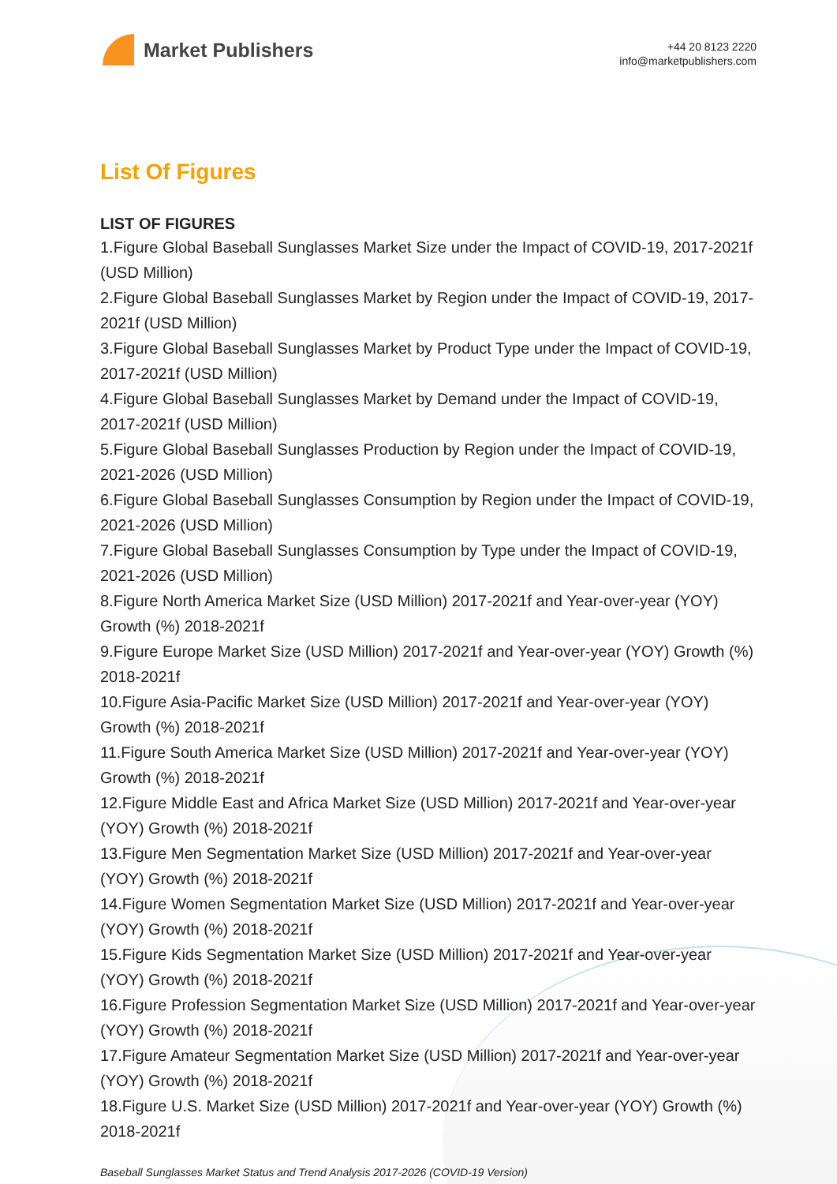Market Publishers
+44 20 8123 2220
info@marketpublishers.com
List Of Figures
LIST OF FIGURES
1.Figure Global Baseball Sunglasses Market Size under the Impact of COVID-19, 2017-2021f (USD Million)
2.Figure Global Baseball Sunglasses Market by Region under the Impact of COVID-19, 2017-2021f (USD Million)
3.Figure Global Baseball Sunglasses Market by Product Type under the Impact of COVID-19, 2017-2021f (USD Million)
4.Figure Global Baseball Sunglasses Market by Demand under the Impact of COVID-19, 2017-2021f (USD Million)
5.Figure Global Baseball Sunglasses Production by Region under the Impact of COVID-19, 2021-2026 (USD Million)
6.Figure Global Baseball Sunglasses Consumption by Region under the Impact of COVID-19, 2021-2026 (USD Million)
7.Figure Global Baseball Sunglasses Consumption by Type under the Impact of COVID-19, 2021-2026 (USD Million)
8.Figure North America Market Size (USD Million) 2017-2021f and Year-over-year (YOY) Growth (%) 2018-2021f
9.Figure Europe Market Size (USD Million) 2017-2021f and Year-over-year (YOY) Growth (%) 2018-2021f
10.Figure Asia-Pacific Market Size (USD Million) 2017-2021f and Year-over-year (YOY) Growth (%) 2018-2021f
11.Figure South America Market Size (USD Million) 2017-2021f and Year-over-year (YOY) Growth (%) 2018-2021f
12.Figure Middle East and Africa Market Size (USD Million) 2017-2021f and Year-over-year (YOY) Growth (%) 2018-2021f
13.Figure Men Segmentation Market Size (USD Million) 2017-2021f and Year-over-year (YOY) Growth (%) 2018-2021f
14.Figure Women Segmentation Market Size (USD Million) 2017-2021f and Year-over-year (YOY) Growth (%) 2018-2021f
15.Figure Kids Segmentation Market Size (USD Million) 2017-2021f and Year-over-year (YOY) Growth (%) 2018-2021f
16.Figure Profession Segmentation Market Size (USD Million) 2017-2021f and Year-over-year (YOY) Growth (%) 2018-2021f
17.Figure Amateur Segmentation Market Size (USD Million) 2017-2021f and Year-over-year (YOY) Growth (%) 2018-2021f
18.Figure U.S. Market Size (USD Million) 2017-2021f and Year-over-year (YOY) Growth (%) 2018-2021f
Baseball Sunglasses Market Status and Trend Analysis 2017-2026 (COVID-19 Version)